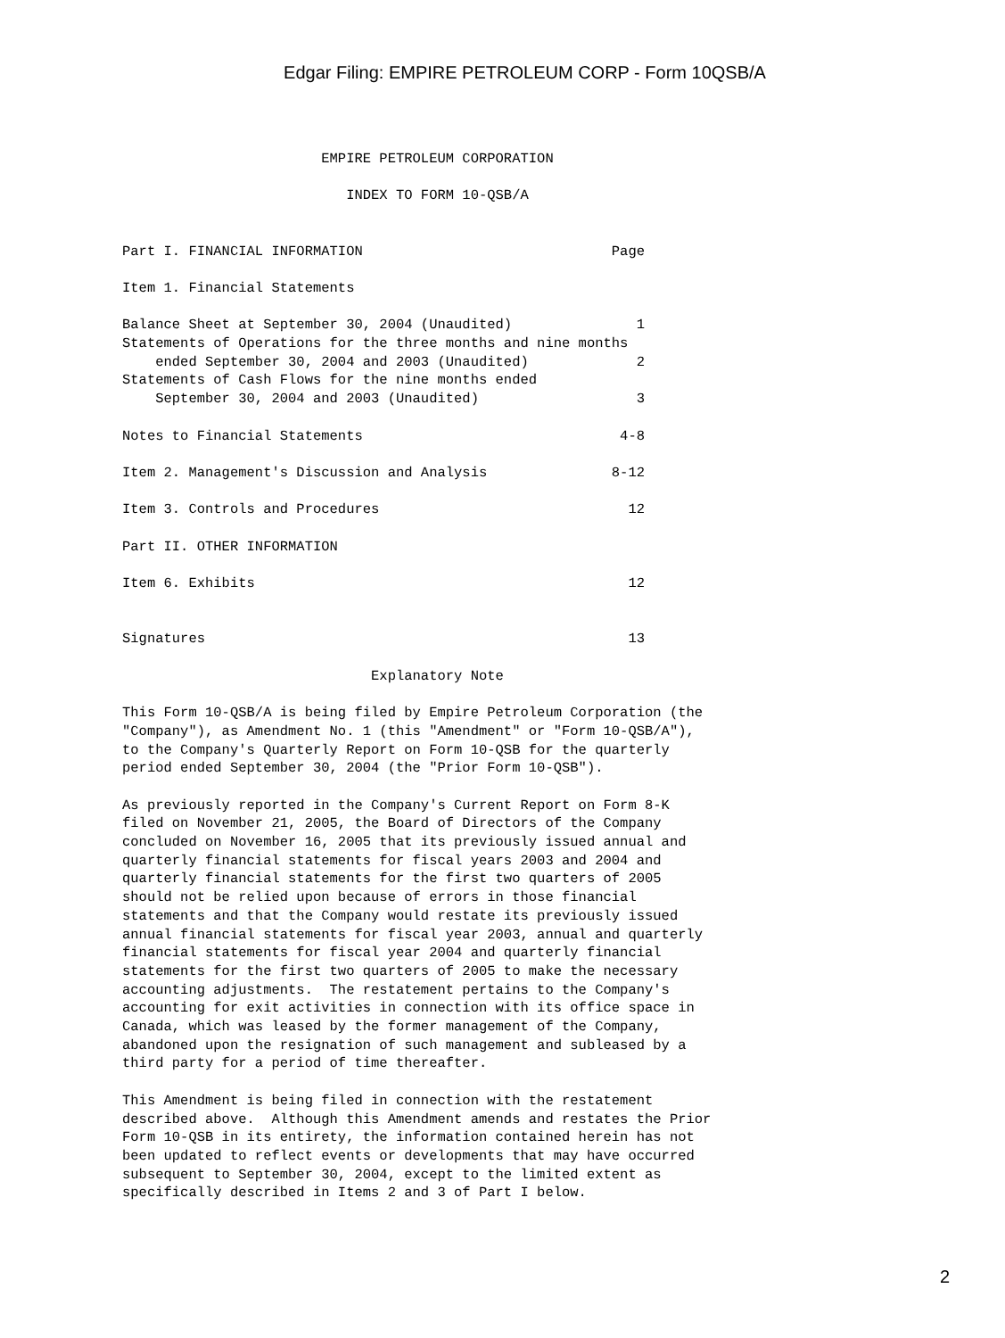Edgar Filing: EMPIRE PETROLEUM CORP - Form 10QSB/A
                        EMPIRE PETROLEUM CORPORATION

                           INDEX TO FORM 10-QSB/A


Part I. FINANCIAL INFORMATION                              Page

Item 1. Financial Statements

Balance Sheet at September 30, 2004 (Unaudited)               1
Statements of Operations for the three months and nine months
    ended September 30, 2004 and 2003 (Unaudited)             2
Statements of Cash Flows for the nine months ended
    September 30, 2004 and 2003 (Unaudited)                   3

Notes to Financial Statements                               4-8

Item 2. Management's Discussion and Analysis               8-12

Item 3. Controls and Procedures                              12

Part II. OTHER INFORMATION

Item 6. Exhibits                                             12


Signatures                                                   13

                              Explanatory Note

This Form 10-QSB/A is being filed by Empire Petroleum Corporation (the
"Company"), as Amendment No. 1 (this "Amendment" or "Form 10-QSB/A"),
to the Company's Quarterly Report on Form 10-QSB for the quarterly
period ended September 30, 2004 (the "Prior Form 10-QSB").

As previously reported in the Company's Current Report on Form 8-K
filed on November 21, 2005, the Board of Directors of the Company
concluded on November 16, 2005 that its previously issued annual and
quarterly financial statements for fiscal years 2003 and 2004 and
quarterly financial statements for the first two quarters of 2005
should not be relied upon because of errors in those financial
statements and that the Company would restate its previously issued
annual financial statements for fiscal year 2003, annual and quarterly
financial statements for fiscal year 2004 and quarterly financial
statements for the first two quarters of 2005 to make the necessary
accounting adjustments.  The restatement pertains to the Company's
accounting for exit activities in connection with its office space in
Canada, which was leased by the former management of the Company,
abandoned upon the resignation of such management and subleased by a
third party for a period of time thereafter.

This Amendment is being filed in connection with the restatement
described above.  Although this Amendment amends and restates the Prior
Form 10-QSB in its entirety, the information contained herein has not
been updated to reflect events or developments that may have occurred
subsequent to September 30, 2004, except to the limited extent as
specifically described in Items 2 and 3 of Part I below.
2